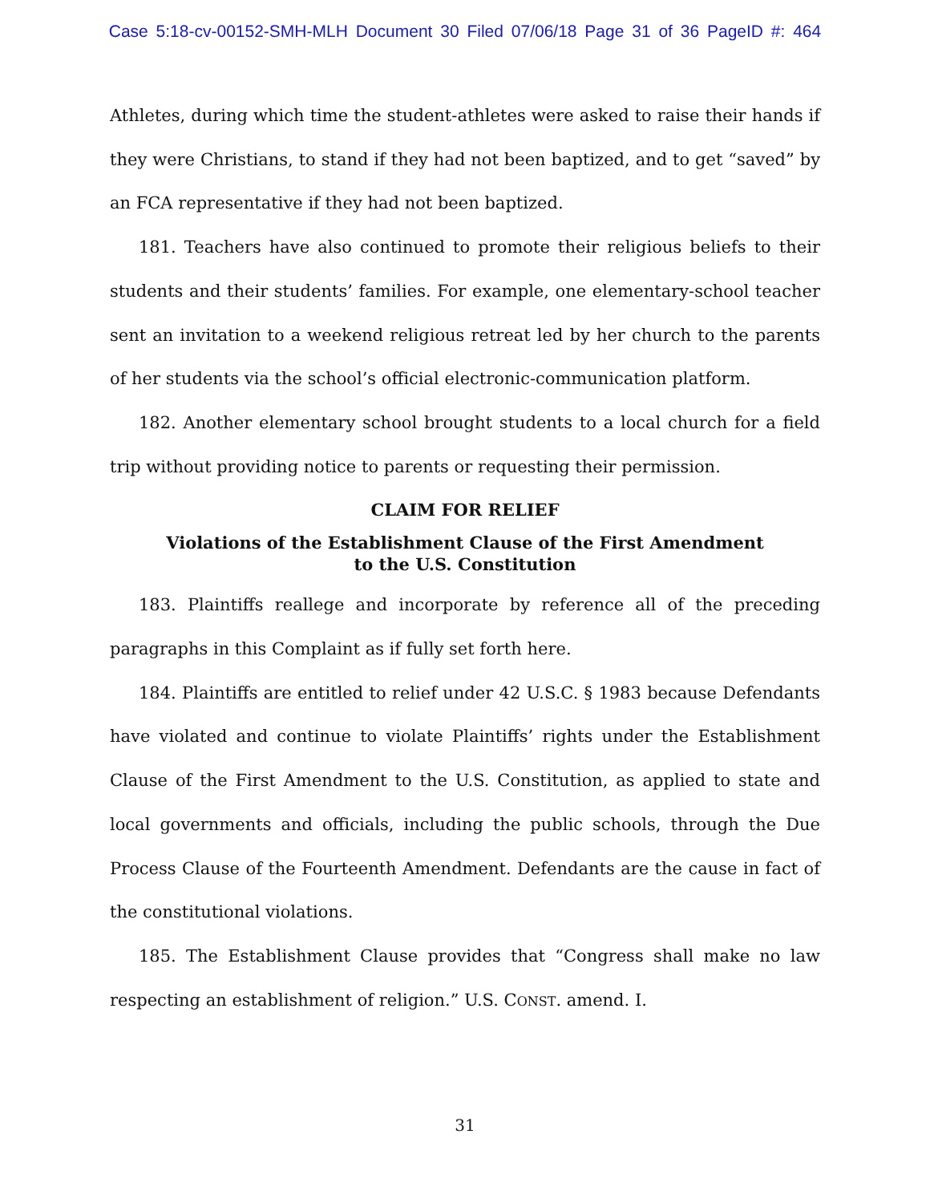Case 5:18-cv-00152-SMH-MLH Document 30 Filed 07/06/18 Page 31 of 36 PageID #: 464
Athletes, during which time the student-athletes were asked to raise their hands if they were Christians, to stand if they had not been baptized, and to get “saved” by an FCA representative if they had not been baptized.
181. Teachers have also continued to promote their religious beliefs to their students and their students’ families. For example, one elementary-school teacher sent an invitation to a weekend religious retreat led by her church to the parents of her students via the school’s official electronic-communication platform.
182. Another elementary school brought students to a local church for a field trip without providing notice to parents or requesting their permission.
CLAIM FOR RELIEF
Violations of the Establishment Clause of the First Amendment
to the U.S. Constitution
183. Plaintiffs reallege and incorporate by reference all of the preceding paragraphs in this Complaint as if fully set forth here.
184. Plaintiffs are entitled to relief under 42 U.S.C. § 1983 because Defendants have violated and continue to violate Plaintiffs’ rights under the Establishment Clause of the First Amendment to the U.S. Constitution, as applied to state and local governments and officials, including the public schools, through the Due Process Clause of the Fourteenth Amendment. Defendants are the cause in fact of the constitutional violations.
185. The Establishment Clause provides that “Congress shall make no law respecting an establishment of religion.” U.S. CONST. amend. I.
31